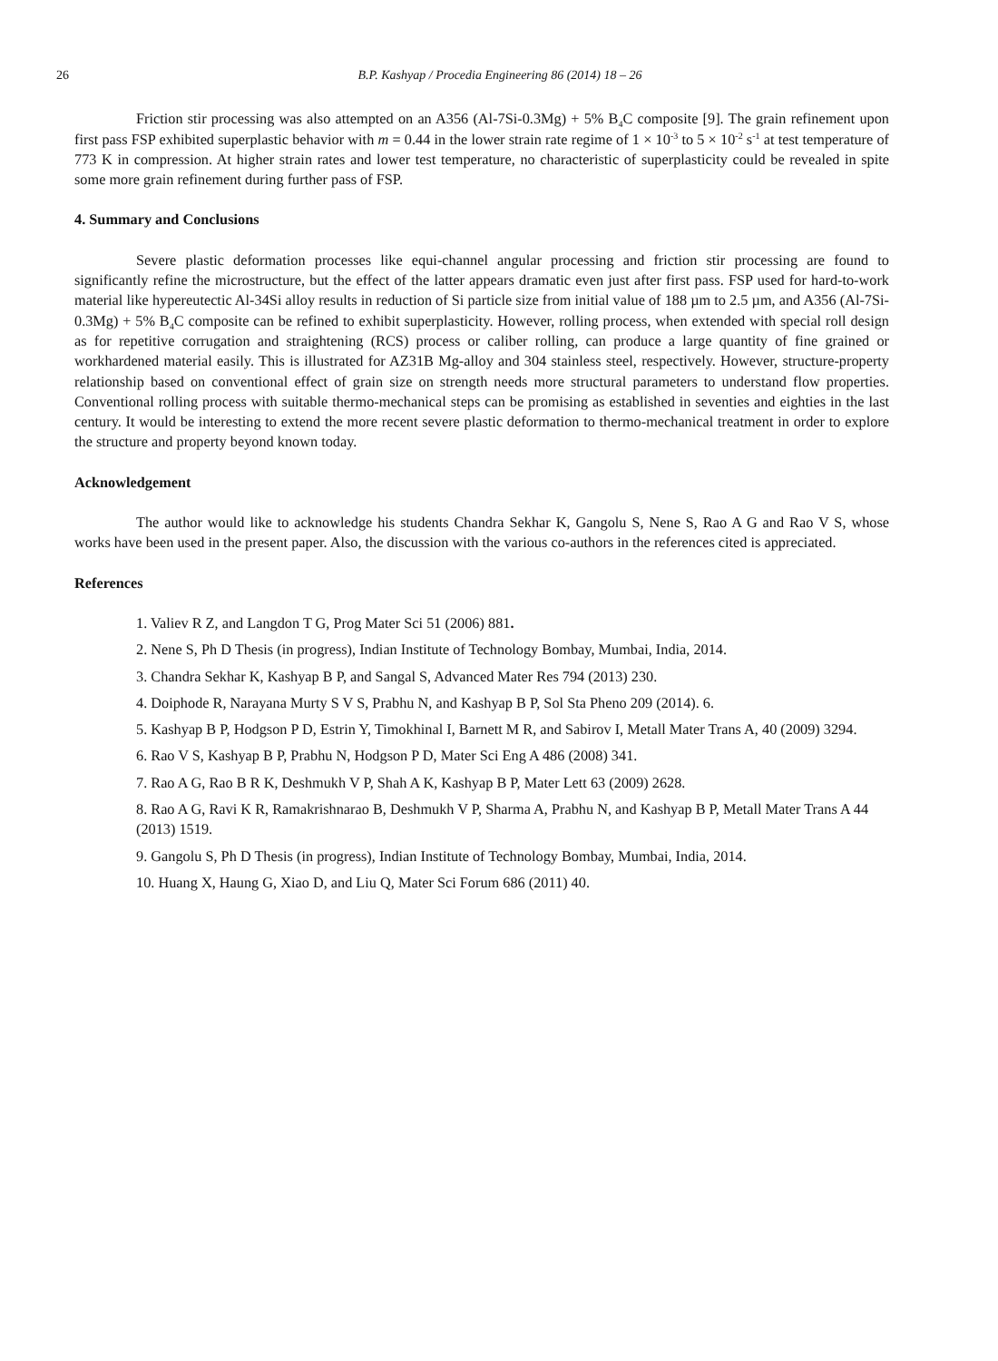26 B.P. Kashyap / Procedia Engineering 86 (2014) 18 – 26
Friction stir processing was also attempted on an A356 (Al-7Si-0.3Mg) + 5% B<sub>4</sub>C composite [9]. The grain refinement upon first pass FSP exhibited superplastic behavior with m = 0.44 in the lower strain rate regime of 1 × 10<sup>-3</sup> to 5 × 10<sup>-2</sup> s<sup>-1</sup> at test temperature of 773 K in compression. At higher strain rates and lower test temperature, no characteristic of superplasticity could be revealed in spite some more grain refinement during further pass of FSP.
4. Summary and Conclusions
Severe plastic deformation processes like equi-channel angular processing and friction stir processing are found to significantly refine the microstructure, but the effect of the latter appears dramatic even just after first pass. FSP used for hard-to-work material like hypereutectic Al-34Si alloy results in reduction of Si particle size from initial value of 188 µm to 2.5 µm, and A356 (Al-7Si-0.3Mg) + 5% B<sub>4</sub>C composite can be refined to exhibit superplasticity. However, rolling process, when extended with special roll design as for repetitive corrugation and straightening (RCS) process or caliber rolling, can produce a large quantity of fine grained or workhardened material easily. This is illustrated for AZ31B Mg-alloy and 304 stainless steel, respectively. However, structure-property relationship based on conventional effect of grain size on strength needs more structural parameters to understand flow properties. Conventional rolling process with suitable thermo-mechanical steps can be promising as established in seventies and eighties in the last century. It would be interesting to extend the more recent severe plastic deformation to thermo-mechanical treatment in order to explore the structure and property beyond known today.
Acknowledgement
The author would like to acknowledge his students Chandra Sekhar K, Gangolu S, Nene S, Rao A G and Rao V S, whose works have been used in the present paper. Also, the discussion with the various co-authors in the references cited is appreciated.
References
1. Valiev R Z, and Langdon T G, Prog Mater Sci 51 (2006) 881.
2. Nene S, Ph D Thesis (in progress), Indian Institute of Technology Bombay, Mumbai, India, 2014.
3. Chandra Sekhar K, Kashyap B P, and Sangal S, Advanced Mater Res 794 (2013) 230.
4. Doiphode R, Narayana Murty S V S, Prabhu N, and Kashyap B P, Sol Sta Pheno 209 (2014). 6.
5. Kashyap B P, Hodgson P D, Estrin Y, Timokhinal I, Barnett M R, and Sabirov I, Metall Mater Trans A, 40 (2009) 3294.
6. Rao V S, Kashyap B P, Prabhu N, Hodgson P D, Mater Sci Eng A 486 (2008) 341.
7. Rao A G, Rao B R K, Deshmukh V P, Shah A K, Kashyap B P, Mater Lett 63 (2009) 2628.
8. Rao A G, Ravi K R, Ramakrishnarao B, Deshmukh V P, Sharma A, Prabhu N, and Kashyap B P, Metall Mater Trans A 44 (2013) 1519.
9. Gangolu S, Ph D Thesis (in progress), Indian Institute of Technology Bombay, Mumbai, India, 2014.
10. Huang X, Haung G, Xiao D, and Liu Q, Mater Sci Forum 686 (2011) 40.